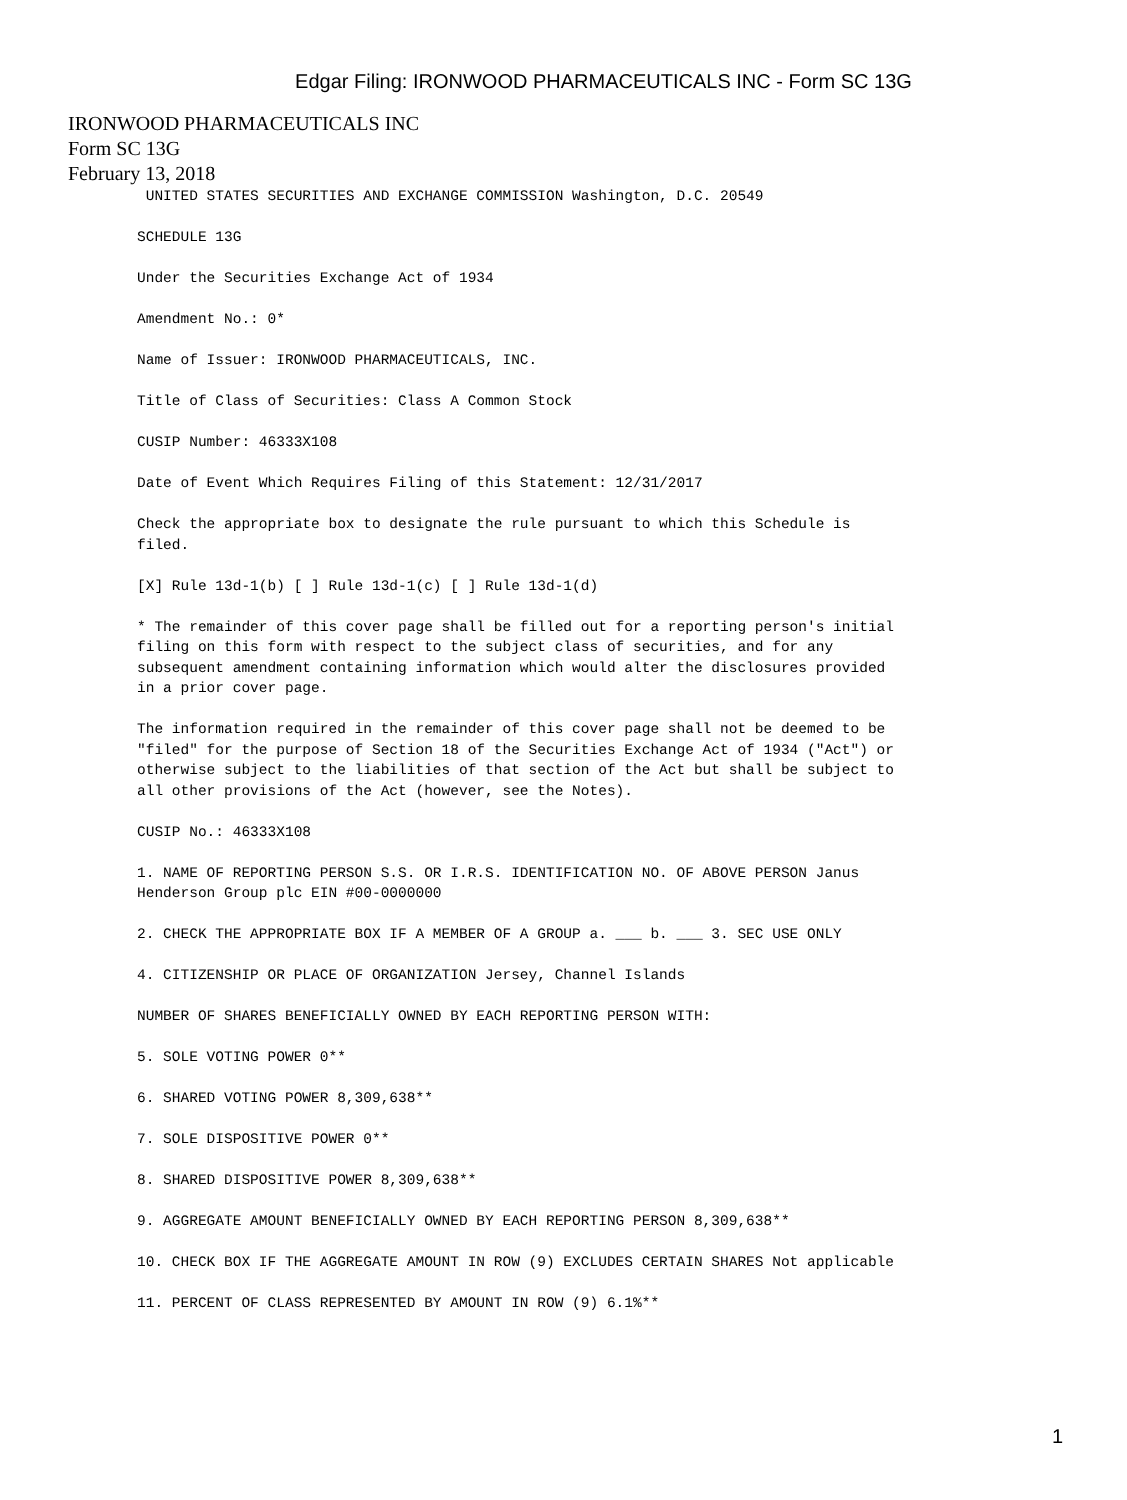Edgar Filing: IRONWOOD PHARMACEUTICALS INC - Form SC 13G
IRONWOOD PHARMACEUTICALS INC
Form SC 13G
February 13, 2018
UNITED STATES SECURITIES AND EXCHANGE COMMISSION Washington, D.C. 20549
SCHEDULE 13G
Under the Securities Exchange Act of 1934
Amendment No.: 0*
Name of Issuer: IRONWOOD PHARMACEUTICALS, INC.
Title of Class of Securities: Class A Common Stock
CUSIP Number: 46333X108
Date of Event Which Requires Filing of this Statement: 12/31/2017
Check the appropriate box to designate the rule pursuant to which this Schedule is filed.
[X] Rule 13d-1(b) [ ] Rule 13d-1(c) [ ] Rule 13d-1(d)
* The remainder of this cover page shall be filled out for a reporting person's initial filing on this form with respect to the subject class of securities, and for any subsequent amendment containing information which would alter the disclosures provided in a prior cover page.
The information required in the remainder of this cover page shall not be deemed to be "filed" for the purpose of Section 18 of the Securities Exchange Act of 1934 ("Act") or otherwise subject to the liabilities of that section of the Act but shall be subject to all other provisions of the Act (however, see the Notes).
CUSIP No.: 46333X108
1. NAME OF REPORTING PERSON S.S. OR I.R.S. IDENTIFICATION NO. OF ABOVE PERSON Janus Henderson Group plc EIN #00-0000000
2. CHECK THE APPROPRIATE BOX IF A MEMBER OF A GROUP a. ___ b. ___ 3. SEC USE ONLY
4. CITIZENSHIP OR PLACE OF ORGANIZATION Jersey, Channel Islands
NUMBER OF SHARES BENEFICIALLY OWNED BY EACH REPORTING PERSON WITH:
5. SOLE VOTING POWER 0**
6. SHARED VOTING POWER 8,309,638**
7. SOLE DISPOSITIVE POWER 0**
8. SHARED DISPOSITIVE POWER 8,309,638**
9. AGGREGATE AMOUNT BENEFICIALLY OWNED BY EACH REPORTING PERSON 8,309,638**
10. CHECK BOX IF THE AGGREGATE AMOUNT IN ROW (9) EXCLUDES CERTAIN SHARES Not applicable
11. PERCENT OF CLASS REPRESENTED BY AMOUNT IN ROW (9) 6.1%**
1